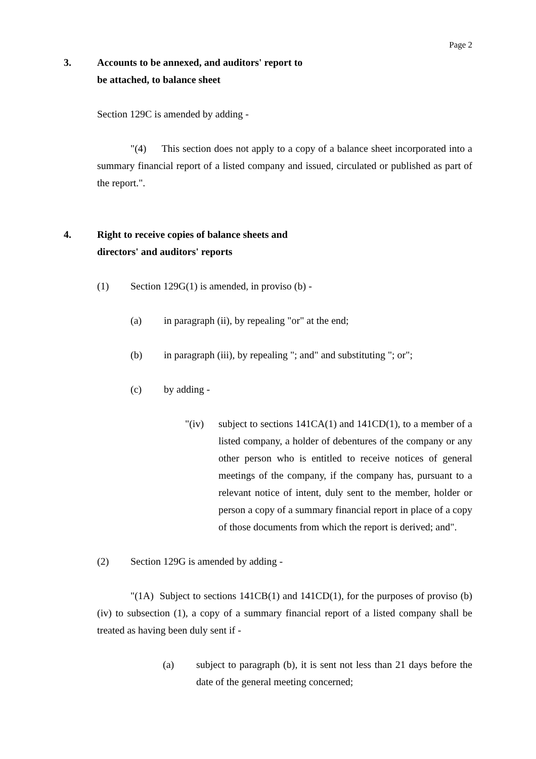Page 2
3. Accounts to be annexed, and auditors' report to
be attached, to balance sheet
Section 129C is amended by adding -
"(4) This section does not apply to a copy of a balance sheet incorporated into a summary financial report of a listed company and issued, circulated or published as part of the report.".
4. Right to receive copies of balance sheets and
directors' and auditors' reports
(1) Section 129G(1) is amended, in proviso (b) -
(a) in paragraph (ii), by repealing "or" at the end;
(b) in paragraph (iii), by repealing "; and" and substituting "; or";
(c) by adding -
"(iv) subject to sections 141CA(1) and 141CD(1), to a member of a listed company, a holder of debentures of the company or any other person who is entitled to receive notices of general meetings of the company, if the company has, pursuant to a relevant notice of intent, duly sent to the member, holder or person a copy of a summary financial report in place of a copy of those documents from which the report is derived; and".
(2) Section 129G is amended by adding -
"(1A) Subject to sections 141CB(1) and 141CD(1), for the purposes of proviso (b)(iv) to subsection (1), a copy of a summary financial report of a listed company shall be treated as having been duly sent if -
(a) subject to paragraph (b), it is sent not less than 21 days before the date of the general meeting concerned;